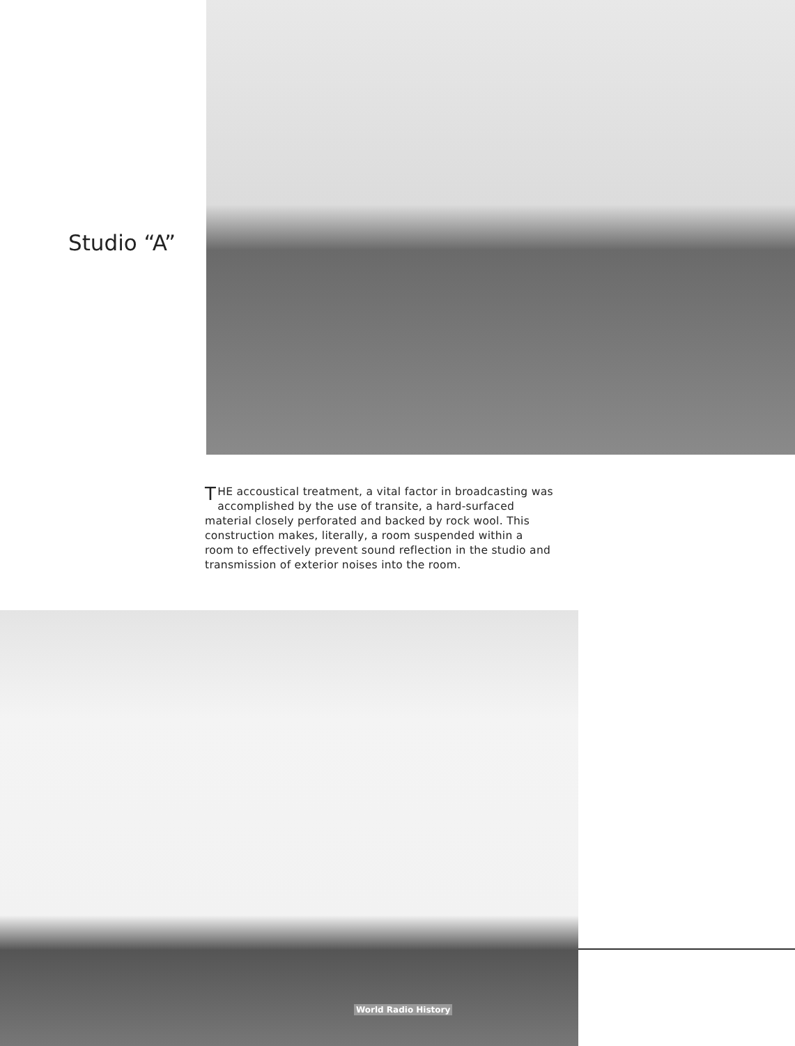Studio “A”
THE accoustical treatment, a vital factor in broadcasting was accomplished by the use of transite, a hard-surfaced material closely perforated and backed by rock wool. This construction makes, literally, a room suspended within a room to effectively prevent sound reflection in the studio and transmission of exterior noises into the room.
World Radio History